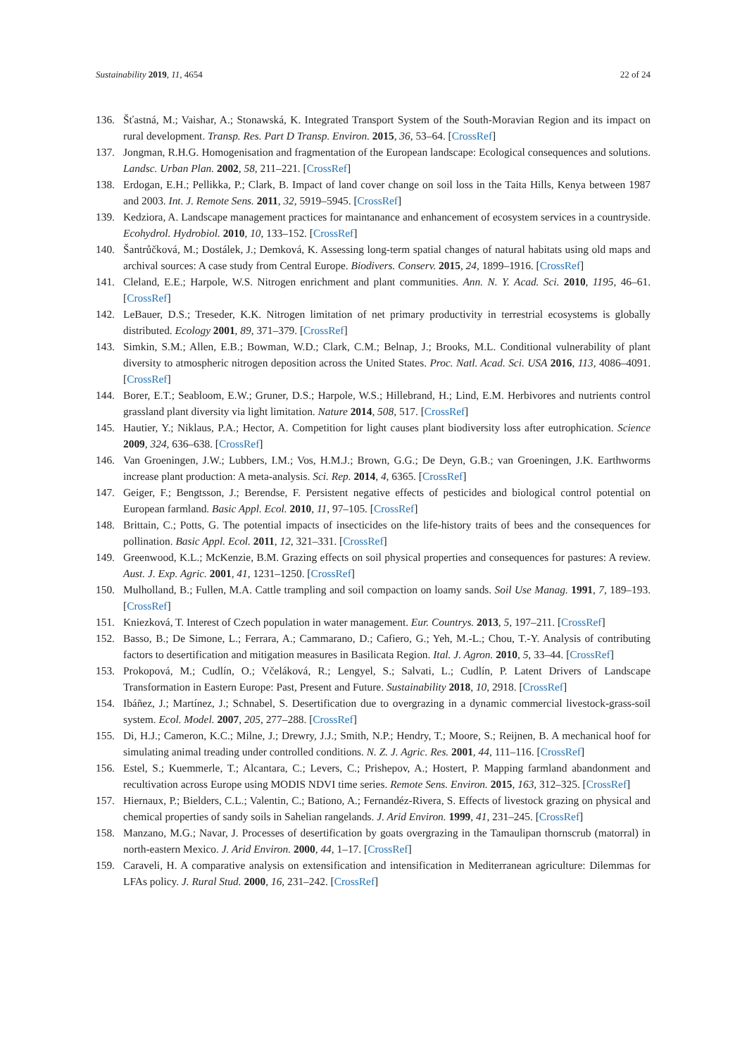Sustainability 2019, 11, 4654 22 of 24
136. Šťastná, M.; Vaishar, A.; Stonawská, K. Integrated Transport System of the South-Moravian Region and its impact on rural development. Transp. Res. Part D Transp. Environ. 2015, 36, 53–64. [CrossRef]
137. Jongman, R.H.G. Homogenisation and fragmentation of the European landscape: Ecological consequences and solutions. Landsc. Urban Plan. 2002, 58, 211–221. [CrossRef]
138. Erdogan, E.H.; Pellikka, P.; Clark, B. Impact of land cover change on soil loss in the Taita Hills, Kenya between 1987 and 2003. Int. J. Remote Sens. 2011, 32, 5919–5945. [CrossRef]
139. Kedziora, A. Landscape management practices for maintanance and enhancement of ecosystem services in a countryside. Ecohydrol. Hydrobiol. 2010, 10, 133–152. [CrossRef]
140. Šantrůčková, M.; Dostálek, J.; Demková, K. Assessing long-term spatial changes of natural habitats using old maps and archival sources: A case study from Central Europe. Biodivers. Conserv. 2015, 24, 1899–1916. [CrossRef]
141. Cleland, E.E.; Harpole, W.S. Nitrogen enrichment and plant communities. Ann. N. Y. Acad. Sci. 2010, 1195, 46–61. [CrossRef]
142. LeBauer, D.S.; Treseder, K.K. Nitrogen limitation of net primary productivity in terrestrial ecosystems is globally distributed. Ecology 2001, 89, 371–379. [CrossRef]
143. Simkin, S.M.; Allen, E.B.; Bowman, W.D.; Clark, C.M.; Belnap, J.; Brooks, M.L. Conditional vulnerability of plant diversity to atmospheric nitrogen deposition across the United States. Proc. Natl. Acad. Sci. USA 2016, 113, 4086–4091. [CrossRef]
144. Borer, E.T.; Seabloom, E.W.; Gruner, D.S.; Harpole, W.S.; Hillebrand, H.; Lind, E.M. Herbivores and nutrients control grassland plant diversity via light limitation. Nature 2014, 508, 517. [CrossRef]
145. Hautier, Y.; Niklaus, P.A.; Hector, A. Competition for light causes plant biodiversity loss after eutrophication. Science 2009, 324, 636–638. [CrossRef]
146. Van Groeningen, J.W.; Lubbers, I.M.; Vos, H.M.J.; Brown, G.G.; De Deyn, G.B.; van Groeningen, J.K. Earthworms increase plant production: A meta-analysis. Sci. Rep. 2014, 4, 6365. [CrossRef]
147. Geiger, F.; Bengtsson, J.; Berendse, F. Persistent negative effects of pesticides and biological control potential on European farmland. Basic Appl. Ecol. 2010, 11, 97–105. [CrossRef]
148. Brittain, C.; Potts, G. The potential impacts of insecticides on the life-history traits of bees and the consequences for pollination. Basic Appl. Ecol. 2011, 12, 321–331. [CrossRef]
149. Greenwood, K.L.; McKenzie, B.M. Grazing effects on soil physical properties and consequences for pastures: A review. Aust. J. Exp. Agric. 2001, 41, 1231–1250. [CrossRef]
150. Mulholland, B.; Fullen, M.A. Cattle trampling and soil compaction on loamy sands. Soil Use Manag. 1991, 7, 189–193. [CrossRef]
151. Kniezková, T. Interest of Czech population in water management. Eur. Countrys. 2013, 5, 197–211. [CrossRef]
152. Basso, B.; De Simone, L.; Ferrara, A.; Cammarano, D.; Cafiero, G.; Yeh, M.-L.; Chou, T.-Y. Analysis of contributing factors to desertification and mitigation measures in Basilicata Region. Ital. J. Agron. 2010, 5, 33–44. [CrossRef]
153. Prokopová, M.; Cudlín, O.; Včeláková, R.; Lengyel, S.; Salvati, L.; Cudlín, P. Latent Drivers of Landscape Transformation in Eastern Europe: Past, Present and Future. Sustainability 2018, 10, 2918. [CrossRef]
154. Ibáñez, J.; Martínez, J.; Schnabel, S. Desertification due to overgrazing in a dynamic commercial livestock-grass-soil system. Ecol. Model. 2007, 205, 277–288. [CrossRef]
155. Di, H.J.; Cameron, K.C.; Milne, J.; Drewry, J.J.; Smith, N.P.; Hendry, T.; Moore, S.; Reijnen, B. A mechanical hoof for simulating animal treading under controlled conditions. N. Z. J. Agric. Res. 2001, 44, 111–116. [CrossRef]
156. Estel, S.; Kuemmerle, T.; Alcantara, C.; Levers, C.; Prishepov, A.; Hostert, P. Mapping farmland abandonment and recultivation across Europe using MODIS NDVI time series. Remote Sens. Environ. 2015, 163, 312–325. [CrossRef]
157. Hiernaux, P.; Bielders, C.L.; Valentin, C.; Bationo, A.; Fernandéz-Rivera, S. Effects of livestock grazing on physical and chemical properties of sandy soils in Sahelian rangelands. J. Arid Environ. 1999, 41, 231–245. [CrossRef]
158. Manzano, M.G.; Navar, J. Processes of desertification by goats overgrazing in the Tamaulipan thornscrub (matorral) in north-eastern Mexico. J. Arid Environ. 2000, 44, 1–17. [CrossRef]
159. Caraveli, H. A comparative analysis on extensification and intensification in Mediterranean agriculture: Dilemmas for LFAs policy. J. Rural Stud. 2000, 16, 231–242. [CrossRef]